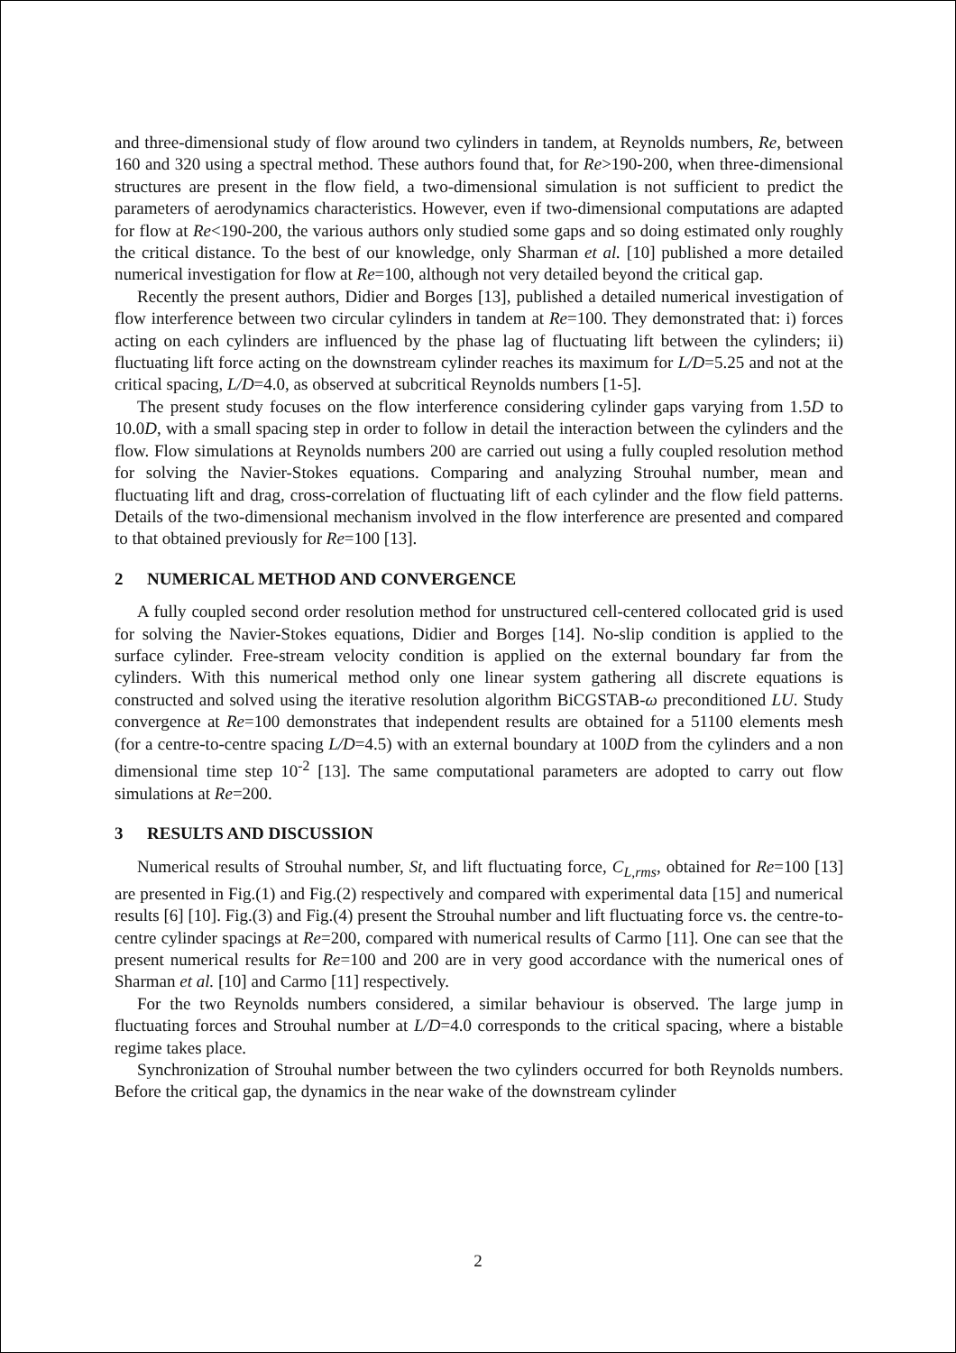and three-dimensional study of flow around two cylinders in tandem, at Reynolds numbers, Re, between 160 and 320 using a spectral method. These authors found that, for Re>190-200, when three-dimensional structures are present in the flow field, a two-dimensional simulation is not sufficient to predict the parameters of aerodynamics characteristics. However, even if two-dimensional computations are adapted for flow at Re<190-200, the various authors only studied some gaps and so doing estimated only roughly the critical distance. To the best of our knowledge, only Sharman et al. [10] published a more detailed numerical investigation for flow at Re=100, although not very detailed beyond the critical gap.
Recently the present authors, Didier and Borges [13], published a detailed numerical investigation of flow interference between two circular cylinders in tandem at Re=100. They demonstrated that: i) forces acting on each cylinders are influenced by the phase lag of fluctuating lift between the cylinders; ii) fluctuating lift force acting on the downstream cylinder reaches its maximum for L/D=5.25 and not at the critical spacing, L/D=4.0, as observed at subcritical Reynolds numbers [1-5].
The present study focuses on the flow interference considering cylinder gaps varying from 1.5D to 10.0D, with a small spacing step in order to follow in detail the interaction between the cylinders and the flow. Flow simulations at Reynolds numbers 200 are carried out using a fully coupled resolution method for solving the Navier-Stokes equations. Comparing and analyzing Strouhal number, mean and fluctuating lift and drag, cross-correlation of fluctuating lift of each cylinder and the flow field patterns. Details of the two-dimensional mechanism involved in the flow interference are presented and compared to that obtained previously for Re=100 [13].
2 NUMERICAL METHOD AND CONVERGENCE
A fully coupled second order resolution method for unstructured cell-centered collocated grid is used for solving the Navier-Stokes equations, Didier and Borges [14]. No-slip condition is applied to the surface cylinder. Free-stream velocity condition is applied on the external boundary far from the cylinders. With this numerical method only one linear system gathering all discrete equations is constructed and solved using the iterative resolution algorithm BiCGSTAB-ω preconditioned LU. Study convergence at Re=100 demonstrates that independent results are obtained for a 51100 elements mesh (for a centre-to-centre spacing L/D=4.5) with an external boundary at 100D from the cylinders and a non dimensional time step 10<sup>-2</sup> [13]. The same computational parameters are adopted to carry out flow simulations at Re=200.
3 RESULTS AND DISCUSSION
Numerical results of Strouhal number, St, and lift fluctuating force, C<sub>L,rms</sub>, obtained for Re=100 [13] are presented in Fig.(1) and Fig.(2) respectively and compared with experimental data [15] and numerical results [6] [10]. Fig.(3) and Fig.(4) present the Strouhal number and lift fluctuating force vs. the centre-to-centre cylinder spacings at Re=200, compared with numerical results of Carmo [11]. One can see that the present numerical results for Re=100 and 200 are in very good accordance with the numerical ones of Sharman et al. [10] and Carmo [11] respectively.
For the two Reynolds numbers considered, a similar behaviour is observed. The large jump in fluctuating forces and Strouhal number at L/D=4.0 corresponds to the critical spacing, where a bistable regime takes place.
Synchronization of Strouhal number between the two cylinders occurred for both Reynolds numbers. Before the critical gap, the dynamics in the near wake of the downstream cylinder
2